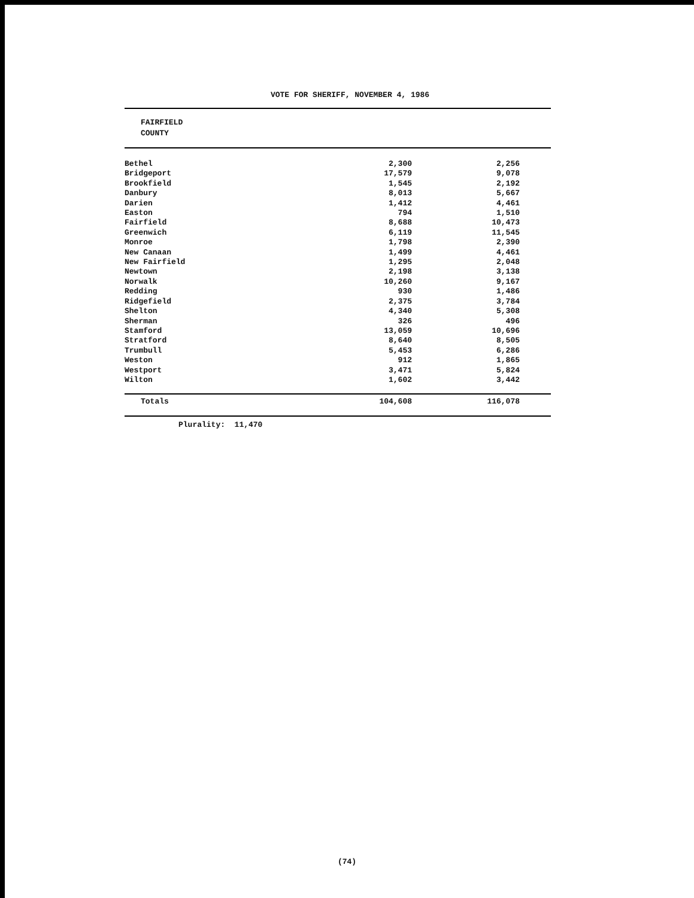VOTE FOR SHERIFF, NOVEMBER 4, 1986
| FAIRFIELD COUNTY | | | |
| --- | --- | --- | --- |
| Bethel | 2,300 | 2,256 | |
| Bridgeport | 17,579 | 9,078 | |
| Brookfield | 1,545 | 2,192 | |
| Danbury | 8,013 | 5,667 | |
| Darien | 1,412 | 4,461 | |
| Easton | 794 | 1,510 | |
| Fairfield | 8,688 | 10,473 | |
| Greenwich | 6,119 | 11,545 | |
| Monroe | 1,798 | 2,390 | |
| New Canaan | 1,499 | 4,461 | |
| New Fairfield | 1,295 | 2,048 | |
| Newtown | 2,198 | 3,138 | |
| Norwalk | 10,260 | 9,167 | |
| Redding | 930 | 1,486 | |
| Ridgefield | 2,375 | 3,784 | |
| Shelton | 4,340 | 5,308 | |
| Sherman | 326 | 496 | |
| Stamford | 13,059 | 10,696 | |
| Stratford | 8,640 | 8,505 | |
| Trumbull | 5,453 | 6,286 | |
| Weston | 912 | 1,865 | |
| Westport | 3,471 | 5,824 | |
| Wilton | 1,602 | 3,442 | |
| Totals | 104,608 | 116,078 | |
Plurality: 11,470
(74)